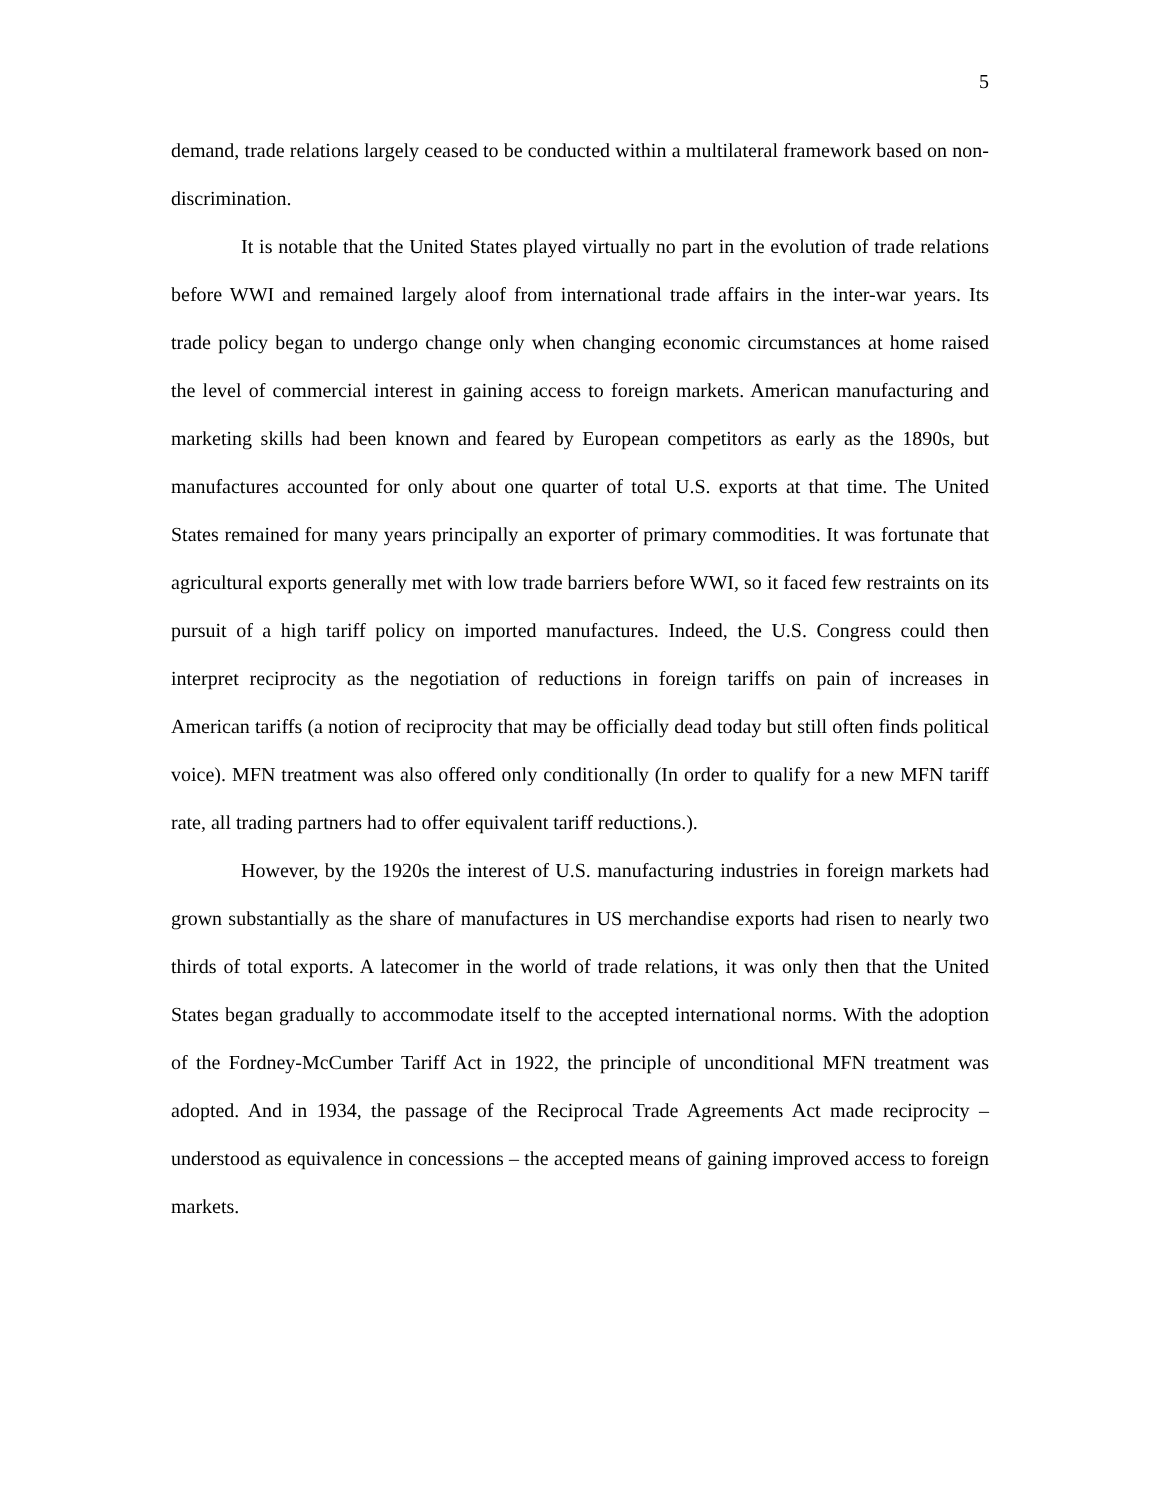5
demand, trade relations largely ceased to be conducted within a multilateral framework based on non-discrimination.
It is notable that the United States played virtually no part in the evolution of trade relations before WWI and remained largely aloof from international trade affairs in the inter-war years. Its trade policy began to undergo change only when changing economic circumstances at home raised the level of commercial interest in gaining access to foreign markets. American manufacturing and marketing skills had been known and feared by European competitors as early as the 1890s, but manufactures accounted for only about one quarter of total U.S. exports at that time. The United States remained for many years principally an exporter of primary commodities. It was fortunate that agricultural exports generally met with low trade barriers before WWI, so it faced few restraints on its pursuit of a high tariff policy on imported manufactures. Indeed, the U.S. Congress could then interpret reciprocity as the negotiation of reductions in foreign tariffs on pain of increases in American tariffs (a notion of reciprocity that may be officially dead today but still often finds political voice). MFN treatment was also offered only conditionally (In order to qualify for a new MFN tariff rate, all trading partners had to offer equivalent tariff reductions.).
However, by the 1920s the interest of U.S. manufacturing industries in foreign markets had grown substantially as the share of manufactures in US merchandise exports had risen to nearly two thirds of total exports. A latecomer in the world of trade relations, it was only then that the United States began gradually to accommodate itself to the accepted international norms. With the adoption of the Fordney-McCumber Tariff Act in 1922, the principle of unconditional MFN treatment was adopted. And in 1934, the passage of the Reciprocal Trade Agreements Act made reciprocity – understood as equivalence in concessions – the accepted means of gaining improved access to foreign markets.